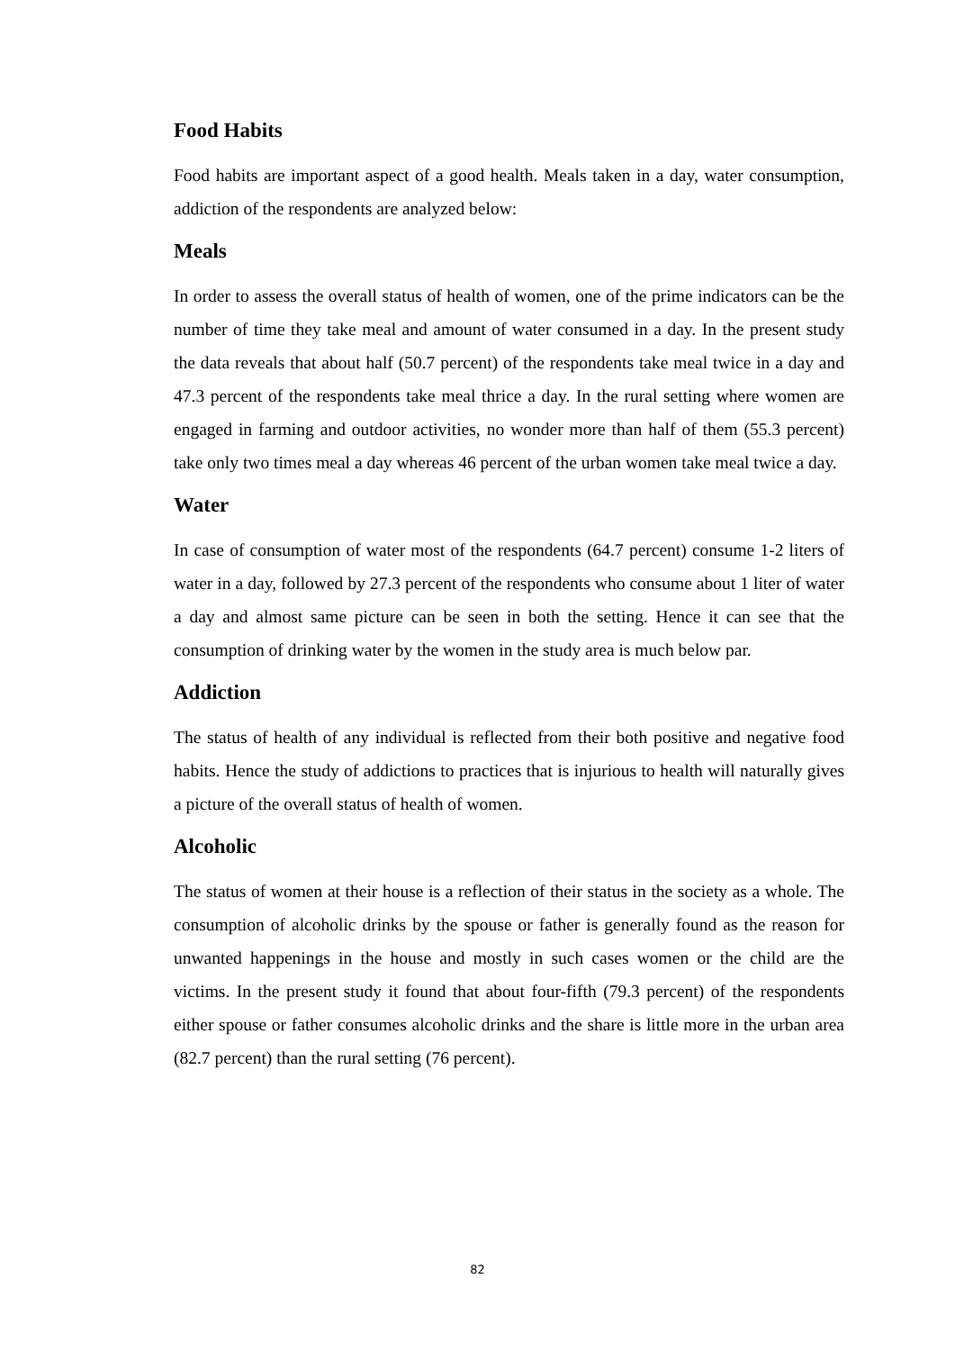Food Habits
Food habits are important aspect of a good health. Meals taken in a day, water consumption, addiction of the respondents are analyzed below:
Meals
In order to assess the overall status of health of women, one of the prime indicators can be the number of time they take meal and amount of water consumed in a day. In the present study the data reveals that about half (50.7 percent) of the respondents take meal twice in a day and 47.3 percent of the respondents take meal thrice a day. In the rural setting where women are engaged in farming and outdoor activities, no wonder more than half of them (55.3 percent) take only two times meal a day whereas 46 percent of the urban women take meal twice a day.
Water
In case of consumption of water most of the respondents (64.7 percent) consume 1-2 liters of water in a day, followed by 27.3 percent of the respondents who consume about 1 liter of water a day and almost same picture can be seen in both the setting. Hence it can see that the consumption of drinking water by the women in the study area is much below par.
Addiction
The status of health of any individual is reflected from their both positive and negative food habits. Hence the study of addictions to practices that is injurious to health will naturally gives a picture of the overall status of health of women.
Alcoholic
The status of women at their house is a reflection of their status in the society as a whole. The consumption of alcoholic drinks by the spouse or father is generally found as the reason for unwanted happenings in the house and mostly in such cases women or the child are the victims. In the present study it found that about four-fifth (79.3 percent) of the respondents either spouse or father consumes alcoholic drinks and the share is little more in the urban area (82.7 percent) than the rural setting (76 percent).
82